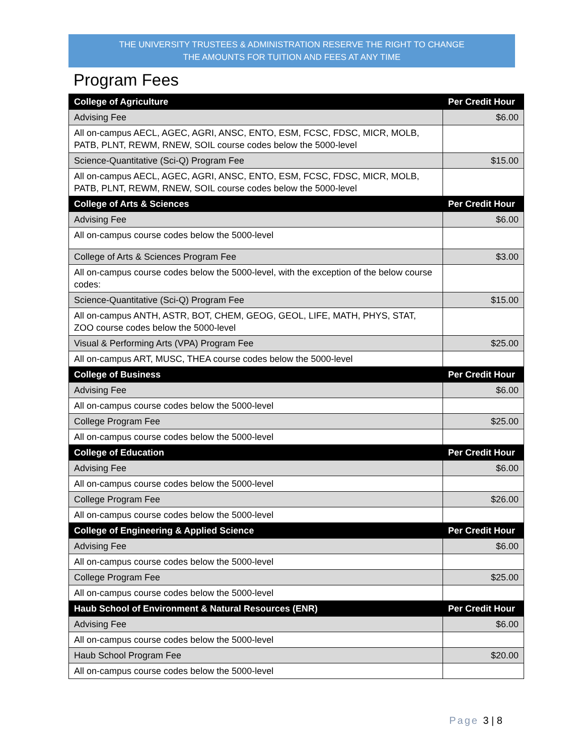THE UNIVERSITY TRUSTEES & ADMINISTRATION RESERVE THE RIGHT TO CHANGE
THE AMOUNTS FOR TUITION AND FEES AT ANY TIME
Program Fees
| College of Agriculture | Per Credit Hour |
| --- | --- |
| Advising Fee | $6.00 |
| All on-campus AECL, AGEC, AGRI, ANSC, ENTO, ESM, FCSC, FDSC, MICR, MOLB, PATB, PLNT, REWM, RNEW, SOIL course codes below the 5000-level | |
| Science-Quantitative (Sci-Q) Program Fee | $15.00 |
| All on-campus AECL, AGEC, AGRI, ANSC, ENTO, ESM, FCSC, FDSC, MICR, MOLB, PATB, PLNT, REWM, RNEW, SOIL course codes below the 5000-level | |
| College of Arts & Sciences | Per Credit Hour |
| Advising Fee | $6.00 |
| All on-campus course codes below the 5000-level | |
| College of Arts & Sciences Program Fee | $3.00 |
| All on-campus course codes below the 5000-level, with the exception of the below course codes: | |
| Science-Quantitative (Sci-Q) Program Fee | $15.00 |
| All on-campus ANTH, ASTR, BOT, CHEM, GEOG, GEOL, LIFE, MATH, PHYS, STAT, ZOO course codes below the 5000-level | |
| Visual & Performing Arts (VPA) Program Fee | $25.00 |
| All on-campus ART, MUSC, THEA course codes below the 5000-level | |
| College of Business | Per Credit Hour |
| Advising Fee | $6.00 |
| All on-campus course codes below the 5000-level | |
| College Program Fee | $25.00 |
| All on-campus course codes below the 5000-level | |
| College of Education | Per Credit Hour |
| Advising Fee | $6.00 |
| All on-campus course codes below the 5000-level | |
| College Program Fee | $26.00 |
| All on-campus course codes below the 5000-level | |
| College of Engineering & Applied Science | Per Credit Hour |
| Advising Fee | $6.00 |
| All on-campus course codes below the 5000-level | |
| College Program Fee | $25.00 |
| All on-campus course codes below the 5000-level | |
| Haub School of Environment & Natural Resources (ENR) | Per Credit Hour |
| Advising Fee | $6.00 |
| All on-campus course codes below the 5000-level | |
| Haub School Program Fee | $20.00 |
| All on-campus course codes below the 5000-level | |
Page 3 | 8